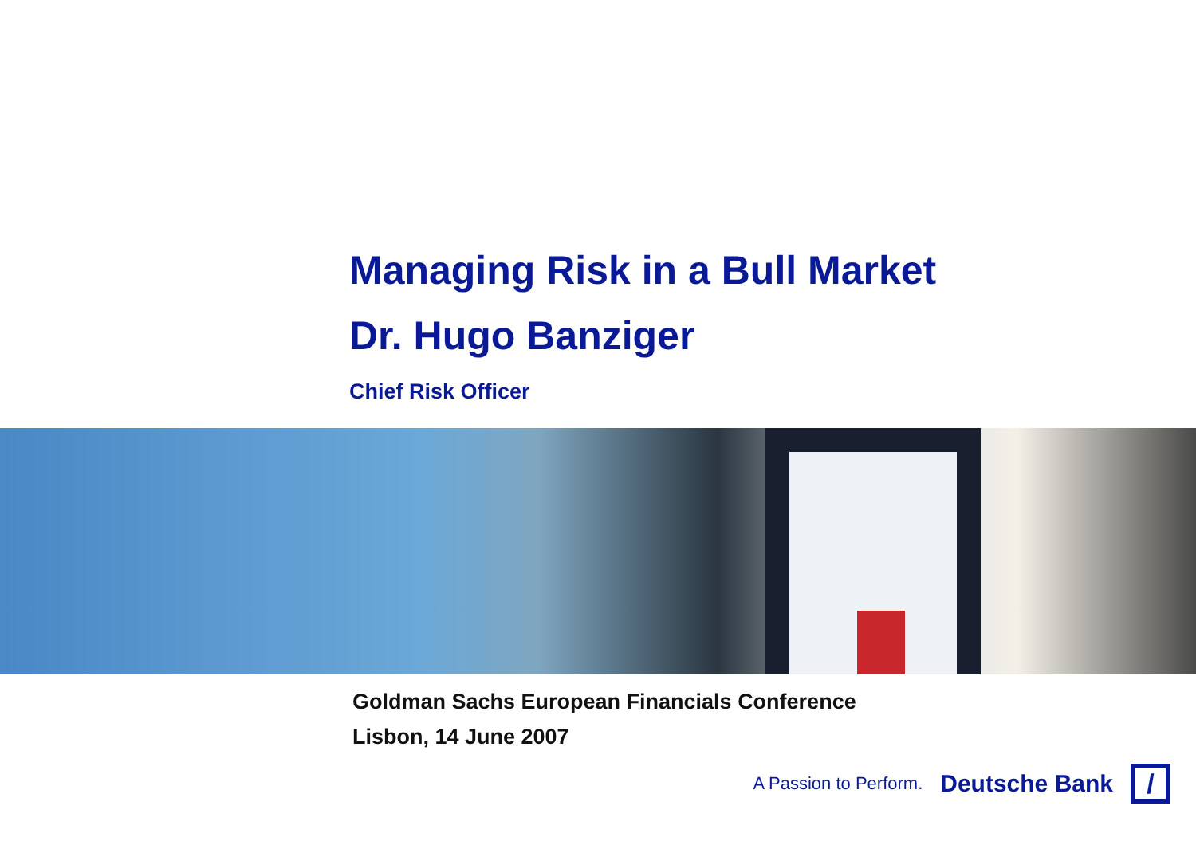Managing Risk in a Bull Market
Dr. Hugo Banziger
Chief Risk Officer
Goldman Sachs European Financials Conference
Lisbon, 14 June 2007
A Passion to Perform. Deutsche Bank /